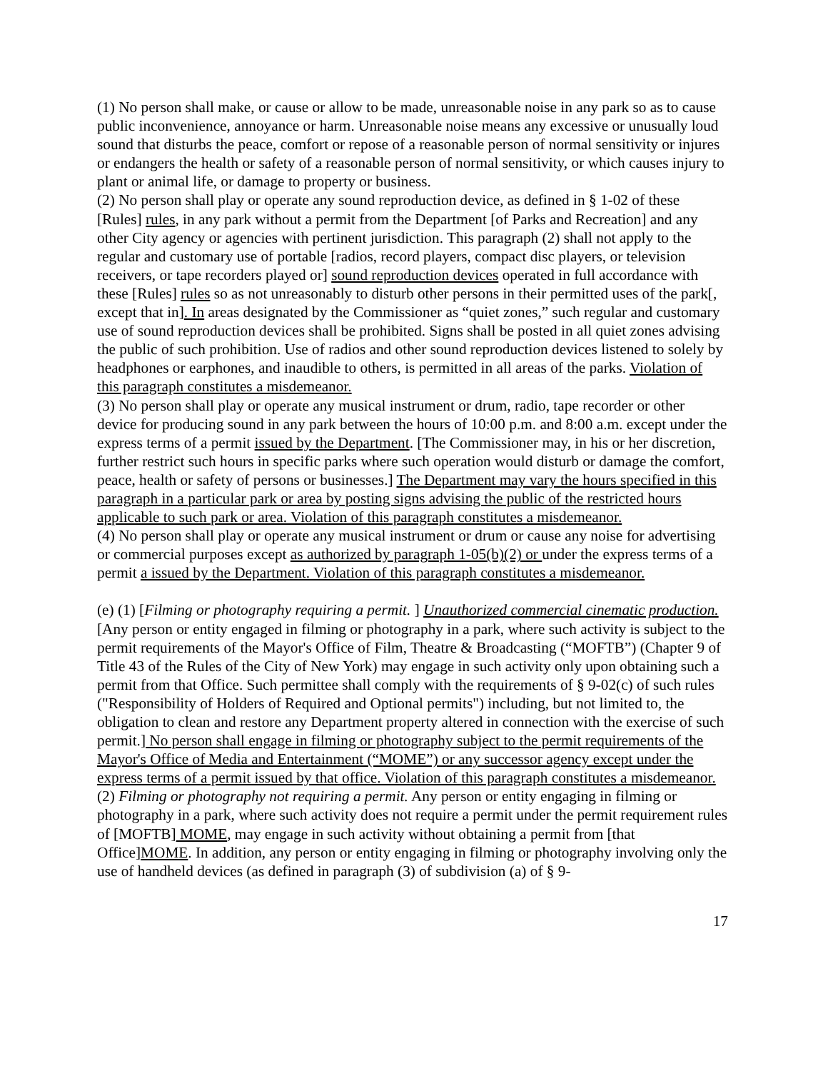(1) No person shall make, or cause or allow to be made, unreasonable noise in any park so as to cause public inconvenience, annoyance or harm. Unreasonable noise means any excessive or unusually loud sound that disturbs the peace, comfort or repose of a reasonable person of normal sensitivity or injures or endangers the health or safety of a reasonable person of normal sensitivity, or which causes injury to plant or animal life, or damage to property or business.
(2) No person shall play or operate any sound reproduction device, as defined in § 1-02 of these [Rules] rules, in any park without a permit from the Department [of Parks and Recreation] and any other City agency or agencies with pertinent jurisdiction. This paragraph (2) shall not apply to the regular and customary use of portable [radios, record players, compact disc players, or television receivers, or tape recorders played or] sound reproduction devices operated in full accordance with these [Rules] rules so as not unreasonably to disturb other persons in their permitted uses of the park[, except that in]. In areas designated by the Commissioner as “quiet zones,” such regular and customary use of sound reproduction devices shall be prohibited. Signs shall be posted in all quiet zones advising the public of such prohibition. Use of radios and other sound reproduction devices listened to solely by headphones or earphones, and inaudible to others, is permitted in all areas of the parks. Violation of this paragraph constitutes a misdemeanor.
(3) No person shall play or operate any musical instrument or drum, radio, tape recorder or other device for producing sound in any park between the hours of 10:00 p.m. and 8:00 a.m. except under the express terms of a permit issued by the Department. [The Commissioner may, in his or her discretion, further restrict such hours in specific parks where such operation would disturb or damage the comfort, peace, health or safety of persons or businesses.] The Department may vary the hours specified in this paragraph in a particular park or area by posting signs advising the public of the restricted hours applicable to such park or area. Violation of this paragraph constitutes a misdemeanor.
(4) No person shall play or operate any musical instrument or drum or cause any noise for advertising or commercial purposes except as authorized by paragraph 1-05(b)(2) or under the express terms of a permit a issued by the Department. Violation of this paragraph constitutes a misdemeanor.
(e) (1) [Filming or photography requiring a permit. ] Unauthorized commercial cinematic production.[Any person or entity engaged in filming or photography in a park, where such activity is subject to the permit requirements of the Mayor's Office of Film, Theatre & Broadcasting (“MOFTB”) (Chapter 9 of Title 43 of the Rules of the City of New York) may engage in such activity only upon obtaining such a permit from that Office. Such permittee shall comply with the requirements of § 9-02(c) of such rules ("Responsibility of Holders of Required and Optional permits") including, but not limited to, the obligation to clean and restore any Department property altered in connection with the exercise of such permit.] No person shall engage in filming or photography subject to the permit requirements of the Mayor's Office of Media and Entertainment (“MOME”) or any successor agency except under the express terms of a permit issued by that office. Violation of this paragraph constitutes a misdemeanor.
(2) Filming or photography not requiring a permit. Any person or entity engaging in filming or photography in a park, where such activity does not require a permit under the permit requirement rules of [MOFTB] MOME, may engage in such activity without obtaining a permit from [that Office]MOME. In addition, any person or entity engaging in filming or photography involving only the use of handheld devices (as defined in paragraph (3) of subdivision (a) of § 9-
17